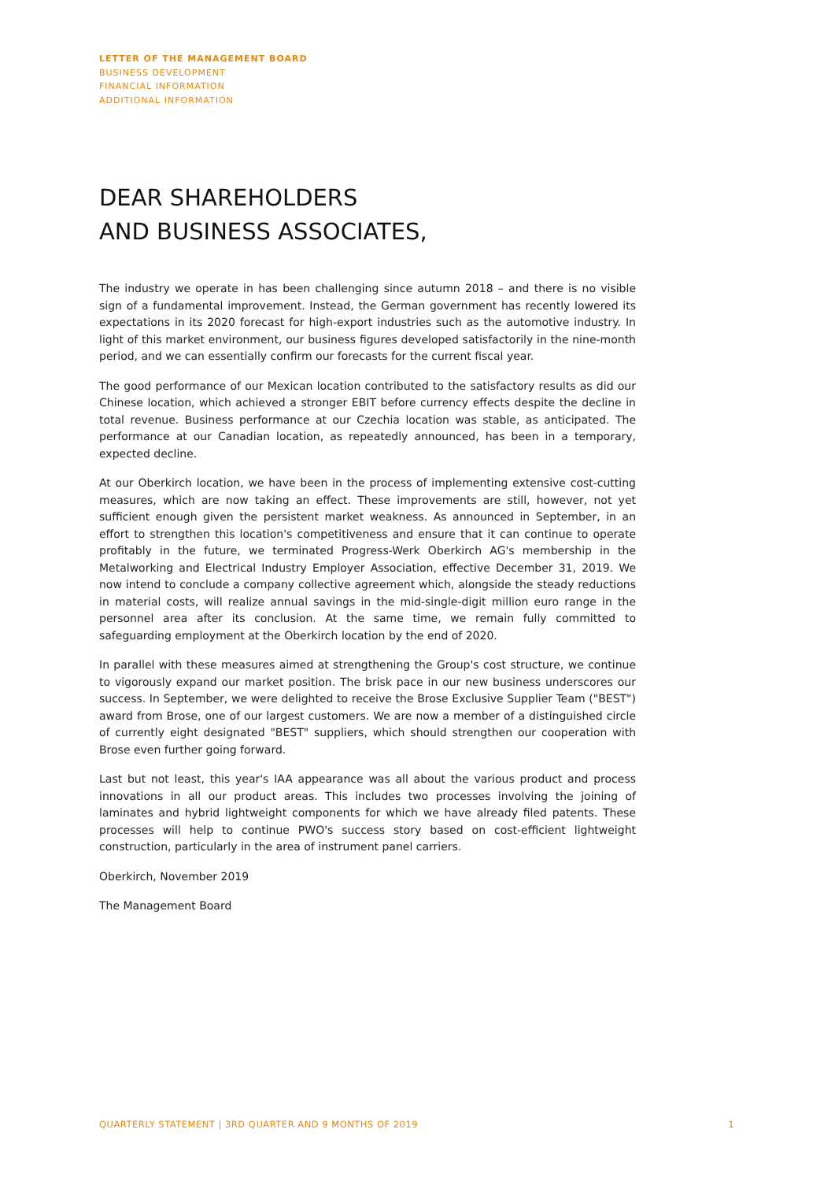LETTER OF THE MANAGEMENT BOARD
BUSINESS DEVELOPMENT
FINANCIAL INFORMATION
ADDITIONAL INFORMATION
DEAR SHAREHOLDERS
AND BUSINESS ASSOCIATES,
The industry we operate in has been challenging since autumn 2018 – and there is no visible sign of a fundamental improvement. Instead, the German government has recently lowered its expectations in its 2020 forecast for high-export industries such as the automotive industry. In light of this market environment, our business figures developed satisfactorily in the nine-month period, and we can essentially confirm our forecasts for the current fiscal year.
The good performance of our Mexican location contributed to the satisfactory results as did our Chinese location, which achieved a stronger EBIT before currency effects despite the decline in total revenue. Business performance at our Czechia location was stable, as anticipated. The performance at our Canadian location, as repeatedly announced, has been in a temporary, expected decline.
At our Oberkirch location, we have been in the process of implementing extensive cost-cutting measures, which are now taking an effect. These improvements are still, however, not yet sufficient enough given the persistent market weakness. As announced in September, in an effort to strengthen this location's competitiveness and ensure that it can continue to operate profitably in the future, we terminated Progress-Werk Oberkirch AG's membership in the Metalworking and Electrical Industry Employer Association, effective December 31, 2019. We now intend to conclude a company collective agreement which, alongside the steady reductions in material costs, will realize annual savings in the mid-single-digit million euro range in the personnel area after its conclusion. At the same time, we remain fully committed to safeguarding employment at the Oberkirch location by the end of 2020.
In parallel with these measures aimed at strengthening the Group's cost structure, we continue to vigorously expand our market position. The brisk pace in our new business underscores our success. In September, we were delighted to receive the Brose Exclusive Supplier Team ("BEST") award from Brose, one of our largest customers. We are now a member of a distinguished circle of currently eight designated "BEST" suppliers, which should strengthen our cooperation with Brose even further going forward.
Last but not least, this year's IAA appearance was all about the various product and process innovations in all our product areas. This includes two processes involving the joining of laminates and hybrid lightweight components for which we have already filed patents. These processes will help to continue PWO's success story based on cost-efficient lightweight construction, particularly in the area of instrument panel carriers.
Oberkirch, November 2019
The Management Board
QUARTERLY STATEMENT | 3RD QUARTER AND 9 MONTHS OF 2019 1